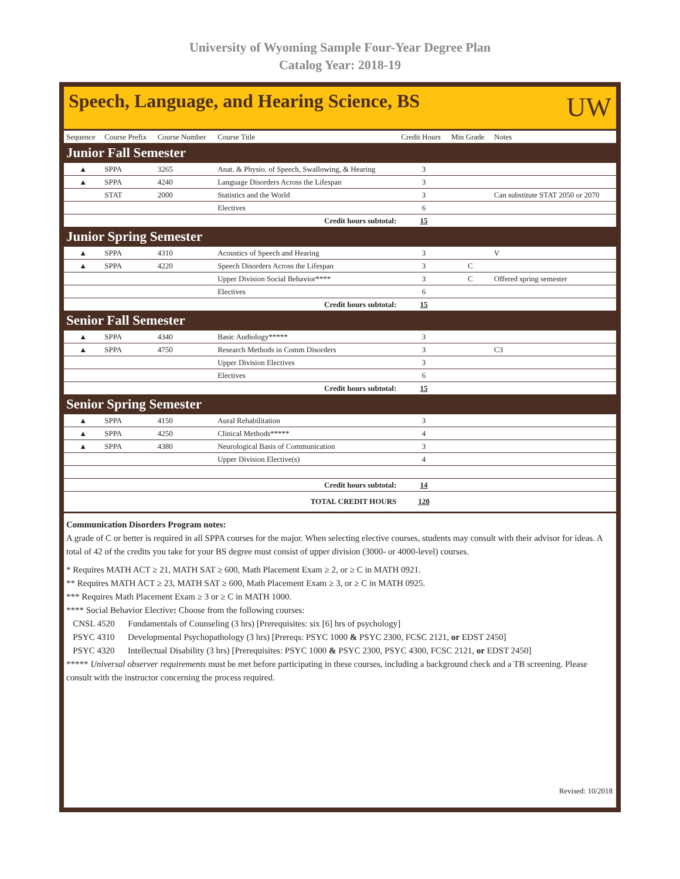University of Wyoming Sample Four-Year Degree Plan
Catalog Year: 2018-19
Speech, Language, and Hearing Science, BS
UW
| Sequence | Course Prefix | Course Number | Course Title | Credit Hours | Min Grade | Notes |
| --- | --- | --- | --- | --- | --- | --- |
| Junior Fall Semester | | | | | | |
| ▲ | SPPA | 3265 | Anat. & Physio. of Speech, Swallowing, & Hearing | 3 | | |
| ▲ | SPPA | 4240 | Language Disorders Across the Lifespan | 3 | | |
| | STAT | 2000 | Statistics and the World | 3 | | Can substitute STAT 2050 or 2070 |
| | | | Electives | 6 | | |
| Credit hours subtotal: | | | | 15 | | |
| Junior Spring Semester | | | | | | |
| ▲ | SPPA | 4310 | Acoustics of Speech and Hearing | 3 | | V |
| ▲ | SPPA | 4220 | Speech Disorders Across the Lifespan | 3 | C | |
| | | | Upper Division Social Behavior**** | 3 | C | Offered spring semester |
| | | | Electives | 6 | | |
| Credit hours subtotal: | | | | 15 | | |
| Senior Fall Semester | | | | | | |
| ▲ | SPPA | 4340 | Basic Audiology***** | 3 | | |
| ▲ | SPPA | 4750 | Research Methods in Comm Disorders | 3 | | C3 |
| | | | Upper Division Electives | 3 | | |
| | | | Electives | 6 | | |
| Credit hours subtotal: | | | | 15 | | |
| Senior Spring Semester | | | | | | |
| ▲ | SPPA | 4150 | Aural Rehabilitation | 3 | | |
| ▲ | SPPA | 4250 | Clinical Methods***** | 4 | | |
| ▲ | SPPA | 4380 | Neurological Basis of Communication | 3 | | |
| | | | Upper Division Elective(s) | 4 | | |
| Credit hours subtotal: | | | | 14 | | |
| TOTAL CREDIT HOURS | | | | 120 | | |
Communication Disorders Program notes:
A grade of C or better is required in all SPPA courses for the major. When selecting elective courses, students may consult with their advisor for ideas. A total of 42 of the credits you take for your BS degree must consist of upper division (3000- or 4000-level) courses.
* Requires MATH ACT ≥ 21, MATH SAT ≥ 600, Math Placement Exam ≥ 2, or ≥ C in MATH 0921.
** Requires MATH ACT ≥ 23, MATH SAT ≥ 600, Math Placement Exam ≥ 3, or ≥ C in MATH 0925.
*** Requires Math Placement Exam ≥ 3 or ≥ C in MATH 1000.
**** Social Behavior Elective: Choose from the following courses:
CNSL 4520 Fundamentals of Counseling (3 hrs) [Prerequisites: six [6] hrs of psychology]
PSYC 4310 Developmental Psychopathology (3 hrs) [Prereqs: PSYC 1000 & PSYC 2300, FCSC 2121, or EDST 2450]
PSYC 4320 Intellectual Disability (3 hrs) [Prerequisites: PSYC 1000 & PSYC 2300, PSYC 4300, FCSC 2121, or EDST 2450]
***** Universal observer requirements must be met before participating in these courses, including a background check and a TB screening. Please consult with the instructor concerning the process required.
Revised: 10/2018